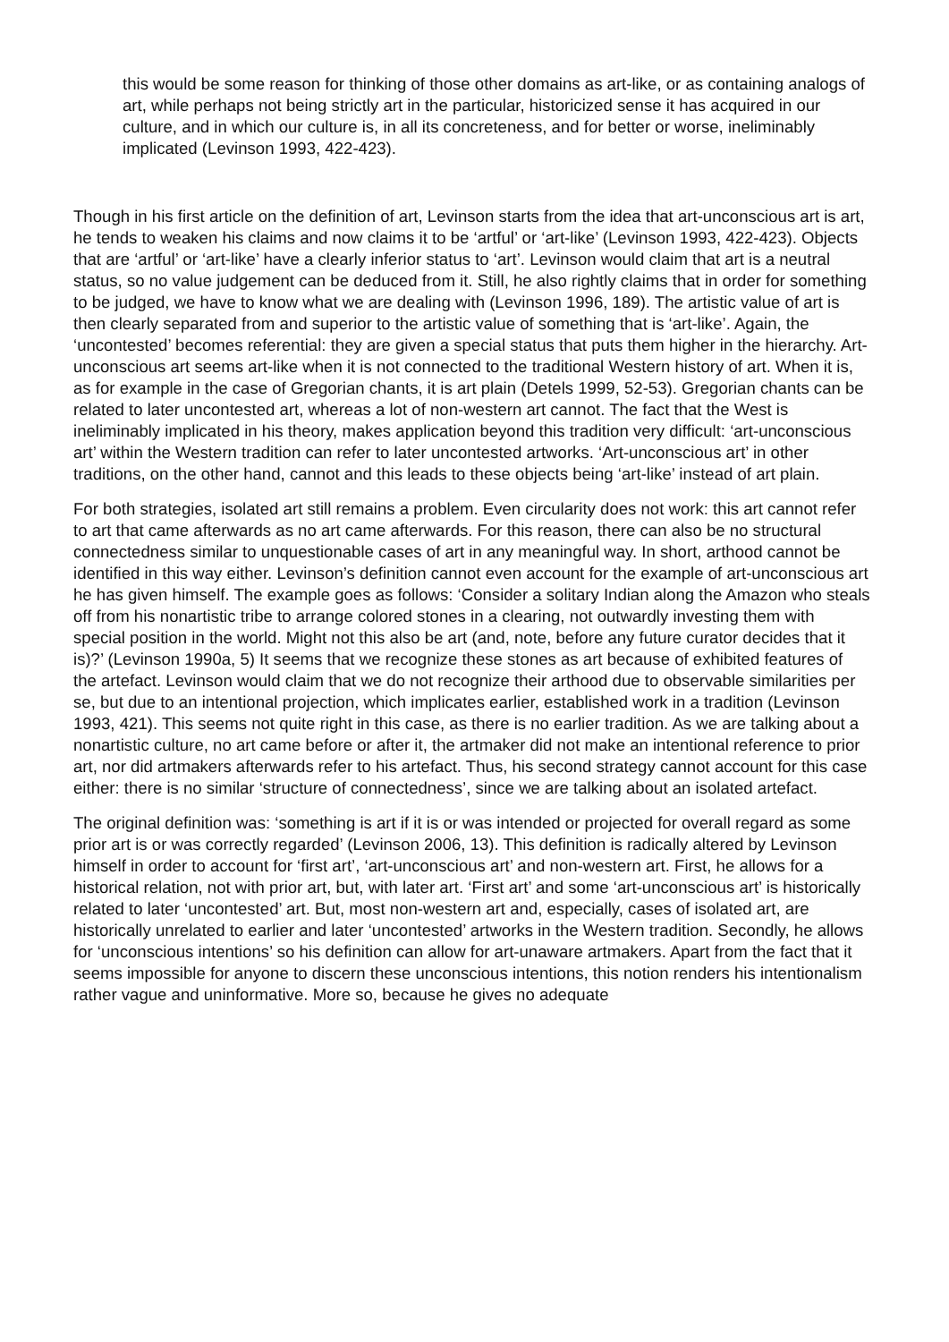this would be some reason for thinking of those other domains as art-like, or as containing analogs of art, while perhaps not being strictly art in the particular, historicized sense it has acquired in our culture, and in which our culture is, in all its concreteness, and for better or worse, ineliminably implicated (Levinson 1993, 422-423).
Though in his first article on the definition of art, Levinson starts from the idea that art-unconscious art is art, he tends to weaken his claims and now claims it to be ‘artful’ or ‘art-like’ (Levinson 1993, 422-423). Objects that are ‘artful’ or ‘art-like’ have a clearly inferior status to ‘art’. Levinson would claim that art is a neutral status, so no value judgement can be deduced from it. Still, he also rightly claims that in order for something to be judged, we have to know what we are dealing with (Levinson 1996, 189). The artistic value of art is then clearly separated from and superior to the artistic value of something that is ‘art-like’. Again, the ‘uncontested’ becomes referential: they are given a special status that puts them higher in the hierarchy. Art-unconscious art seems art-like when it is not connected to the traditional Western history of art. When it is, as for example in the case of Gregorian chants, it is art plain (Detels 1999, 52-53). Gregorian chants can be related to later uncontested art, whereas a lot of non-western art cannot. The fact that the West is ineliminably implicated in his theory, makes application beyond this tradition very difficult: ‘art-unconscious art’ within the Western tradition can refer to later uncontested artworks. ‘Art-unconscious art’ in other traditions, on the other hand, cannot and this leads to these objects being ‘art-like’ instead of art plain.
For both strategies, isolated art still remains a problem. Even circularity does not work: this art cannot refer to art that came afterwards as no art came afterwards. For this reason, there can also be no structural connectedness similar to unquestionable cases of art in any meaningful way. In short, arthood cannot be identified in this way either. Levinson’s definition cannot even account for the example of art-unconscious art he has given himself. The example goes as follows: ‘Consider a solitary Indian along the Amazon who steals off from his nonartistic tribe to arrange colored stones in a clearing, not outwardly investing them with special position in the world. Might not this also be art (and, note, before any future curator decides that it is)?’ (Levinson 1990a, 5) It seems that we recognize these stones as art because of exhibited features of the artefact. Levinson would claim that we do not recognize their arthood due to observable similarities per se, but due to an intentional projection, which implicates earlier, established work in a tradition (Levinson 1993, 421). This seems not quite right in this case, as there is no earlier tradition. As we are talking about a nonartistic culture, no art came before or after it, the artmaker did not make an intentional reference to prior art, nor did artmakers afterwards refer to his artefact. Thus, his second strategy cannot account for this case either: there is no similar ‘structure of connectedness’, since we are talking about an isolated artefact.
The original definition was: ‘something is art if it is or was intended or projected for overall regard as some prior art is or was correctly regarded’ (Levinson 2006, 13). This definition is radically altered by Levinson himself in order to account for ‘first art’, ‘art-unconscious art’ and non-western art. First, he allows for a historical relation, not with prior art, but, with later art. ‘First art’ and some ‘art-unconscious art’ is historically related to later ‘uncontested’ art. But, most non-western art and, especially, cases of isolated art, are historically unrelated to earlier and later ‘uncontested’ artworks in the Western tradition. Secondly, he allows for ‘unconscious intentions’ so his definition can allow for art-unaware artmakers. Apart from the fact that it seems impossible for anyone to discern these unconscious intentions, this notion renders his intentionalism rather vague and uninformative. More so, because he gives no adequate